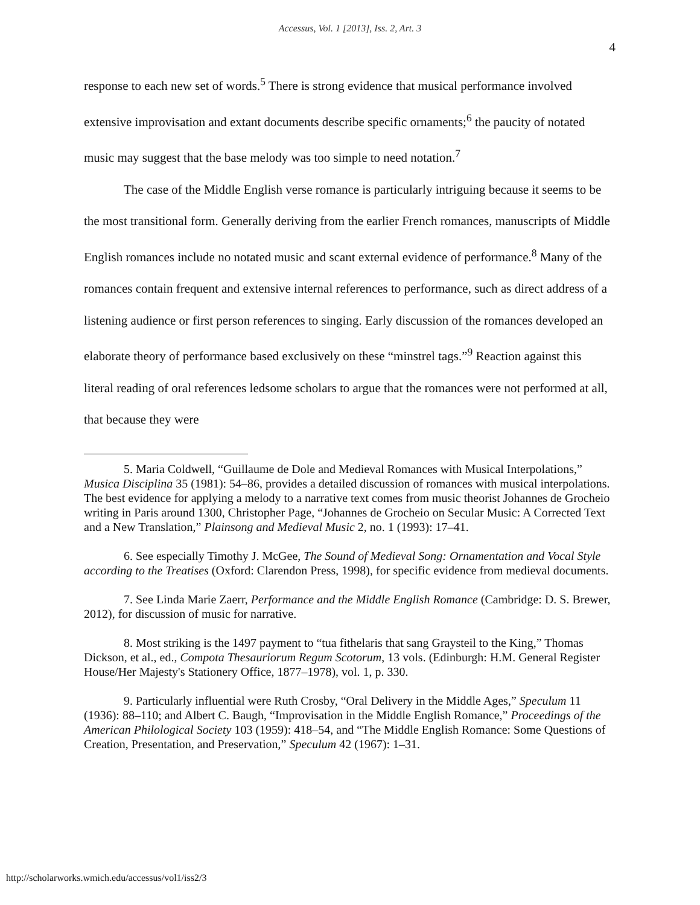Accessus, Vol. 1 [2013], Iss. 2, Art. 3
4
response to each new set of words.<sup>5</sup> There is strong evidence that musical performance involved extensive improvisation and extant documents describe specific ornaments;<sup>6</sup> the paucity of notated music may suggest that the base melody was too simple to need notation.<sup>7</sup>
The case of the Middle English verse romance is particularly intriguing because it seems to be the most transitional form. Generally deriving from the earlier French romances, manuscripts of Middle English romances include no notated music and scant external evidence of performance.<sup>8</sup> Many of the romances contain frequent and extensive internal references to performance, such as direct address of a listening audience or first person references to singing. Early discussion of the romances developed an elaborate theory of performance based exclusively on these “minstrel tags.”<sup>9</sup> Reaction against this literal reading of oral references ledsome scholars to argue that the romances were not performed at all, that because they were
5. Maria Coldwell, “Guillaume de Dole and Medieval Romances with Musical Interpolations,” Musica Disciplina 35 (1981): 54–86, provides a detailed discussion of romances with musical interpolations. The best evidence for applying a melody to a narrative text comes from music theorist Johannes de Grocheio writing in Paris around 1300, Christopher Page, “Johannes de Grocheio on Secular Music: A Corrected Text and a New Translation,” Plainsong and Medieval Music 2, no. 1 (1993): 17–41.
6. See especially Timothy J. McGee, The Sound of Medieval Song: Ornamentation and Vocal Style according to the Treatises (Oxford: Clarendon Press, 1998), for specific evidence from medieval documents.
7. See Linda Marie Zaerr, Performance and the Middle English Romance (Cambridge: D. S. Brewer, 2012), for discussion of music for narrative.
8. Most striking is the 1497 payment to “tua fithelaris that sang Graysteil to the King,” Thomas Dickson, et al., ed., Compota Thesauriorum Regum Scotorum, 13 vols. (Edinburgh: H.M. General Register House/Her Majesty's Stationery Office, 1877–1978), vol. 1, p. 330.
9. Particularly influential were Ruth Crosby, “Oral Delivery in the Middle Ages,” Speculum 11 (1936): 88–110; and Albert C. Baugh, “Improvisation in the Middle English Romance,” Proceedings of the American Philological Society 103 (1959): 418–54, and “The Middle English Romance: Some Questions of Creation, Presentation, and Preservation,” Speculum 42 (1967): 1–31.
http://scholarworks.wmich.edu/accessus/vol1/iss2/3